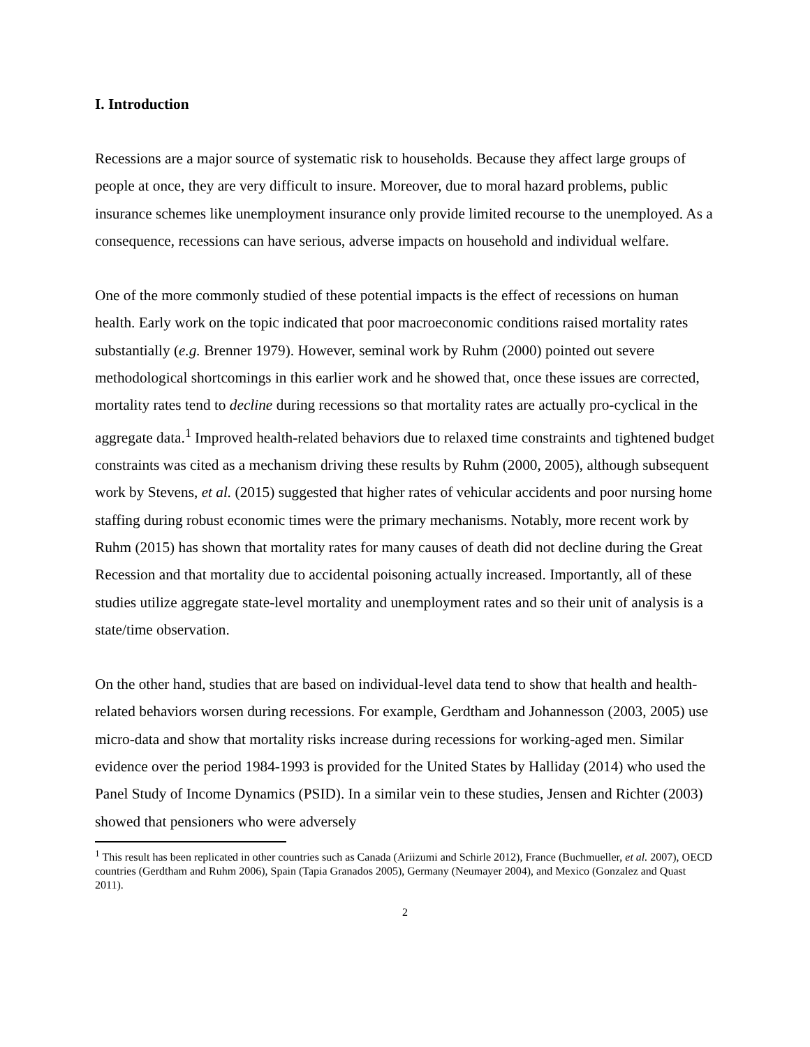I. Introduction
Recessions are a major source of systematic risk to households. Because they affect large groups of people at once, they are very difficult to insure. Moreover, due to moral hazard problems, public insurance schemes like unemployment insurance only provide limited recourse to the unemployed. As a consequence, recessions can have serious, adverse impacts on household and individual welfare.
One of the more commonly studied of these potential impacts is the effect of recessions on human health. Early work on the topic indicated that poor macroeconomic conditions raised mortality rates substantially (e.g. Brenner 1979). However, seminal work by Ruhm (2000) pointed out severe methodological shortcomings in this earlier work and he showed that, once these issues are corrected, mortality rates tend to decline during recessions so that mortality rates are actually pro-cyclical in the aggregate data.<sup>1</sup> Improved health-related behaviors due to relaxed time constraints and tightened budget constraints was cited as a mechanism driving these results by Ruhm (2000, 2005), although subsequent work by Stevens, et al. (2015) suggested that higher rates of vehicular accidents and poor nursing home staffing during robust economic times were the primary mechanisms. Notably, more recent work by Ruhm (2015) has shown that mortality rates for many causes of death did not decline during the Great Recession and that mortality due to accidental poisoning actually increased. Importantly, all of these studies utilize aggregate state-level mortality and unemployment rates and so their unit of analysis is a state/time observation.
On the other hand, studies that are based on individual-level data tend to show that health and health-related behaviors worsen during recessions. For example, Gerdtham and Johannesson (2003, 2005) use micro-data and show that mortality risks increase during recessions for working-aged men. Similar evidence over the period 1984-1993 is provided for the United States by Halliday (2014) who used the Panel Study of Income Dynamics (PSID). In a similar vein to these studies, Jensen and Richter (2003) showed that pensioners who were adversely
<sup>1</sup> This result has been replicated in other countries such as Canada (Ariizumi and Schirle 2012), France (Buchmueller, et al. 2007), OECD countries (Gerdtham and Ruhm 2006), Spain (Tapia Granados 2005), Germany (Neumayer 2004), and Mexico (Gonzalez and Quast 2011).
2